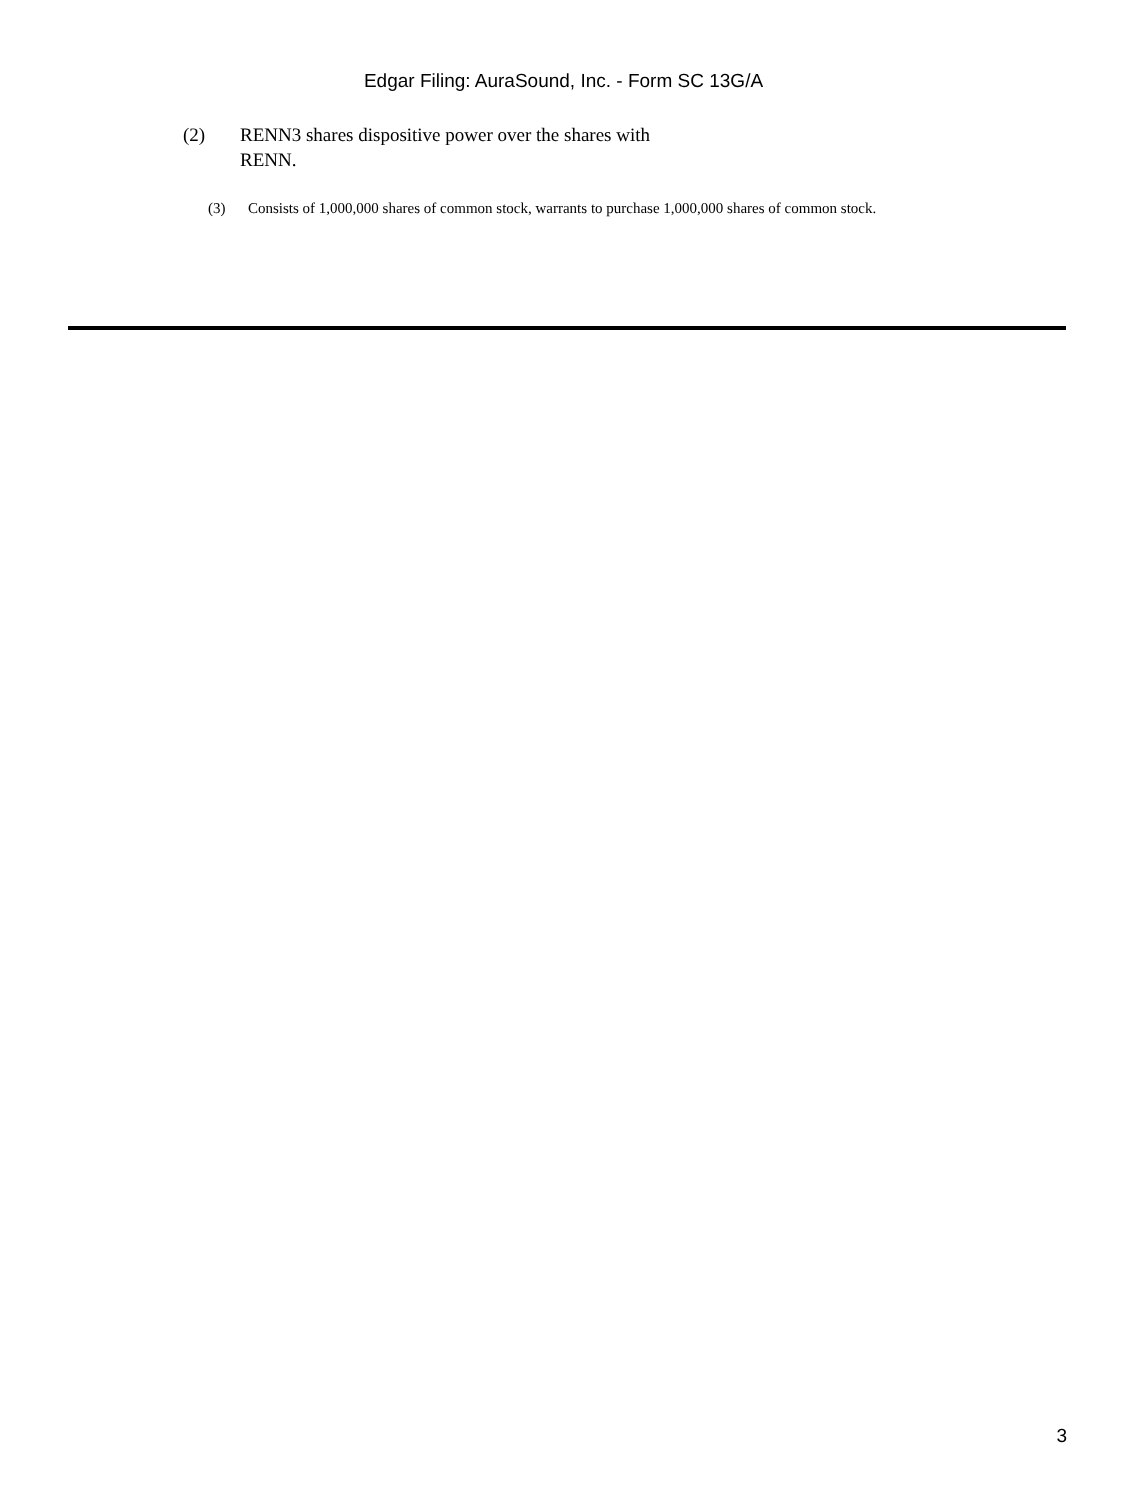Edgar Filing: AuraSound, Inc. - Form SC 13G/A
(2) RENN3 shares dispositive power over the shares with RENN.
(3) Consists of 1,000,000 shares of common stock, warrants to purchase 1,000,000 shares of common stock.
3